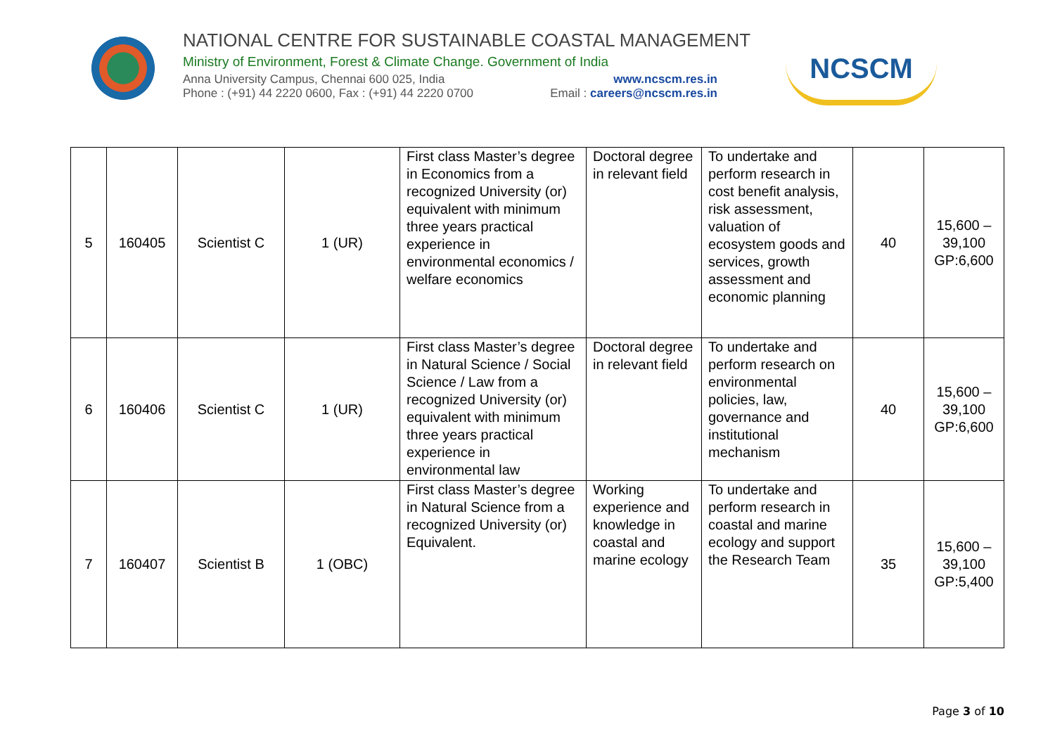NATIONAL CENTRE FOR SUSTAINABLE COASTAL MANAGEMENT
Ministry of Environment, Forest & Climate Change. Government of India
Anna University Campus, Chennai 600 025, India www.ncscm.res.in
Phone : (+91) 44 2220 0600, Fax : (+91) 44 2220 0700 Email : careers@ncscm.res.in
NCSCM
| 5 | 160405 | Scientist C | 1 (UR) | First class Master’s degree in Economics from a recognized University (or) equivalent with minimum three years practical experience in environmental economics / welfare economics | Doctoral degree in relevant field | To undertake and perform research in cost benefit analysis, risk assessment, valuation of ecosystem goods and services, growth assessment and economic planning | 40 | 15,600 – 39,100 GP:6,600 |
| 6 | 160406 | Scientist C | 1 (UR) | First class Master’s degree in Natural Science / Social Science / Law from a recognized University (or) equivalent with minimum three years practical experience in environmental law | Doctoral degree in relevant field | To undertake and perform research on environmental policies, law, governance and institutional mechanism | 40 | 15,600 – 39,100 GP:6,600 |
| 7 | 160407 | Scientist B | 1 (OBC) | First class Master’s degree in Natural Science from a recognized University (or) Equivalent. | Working experience and knowledge in coastal and marine ecology | To undertake and perform research in coastal and marine ecology and support the Research Team | 35 | 15,600 – 39,100 GP:5,400 |
Page 3 of 10